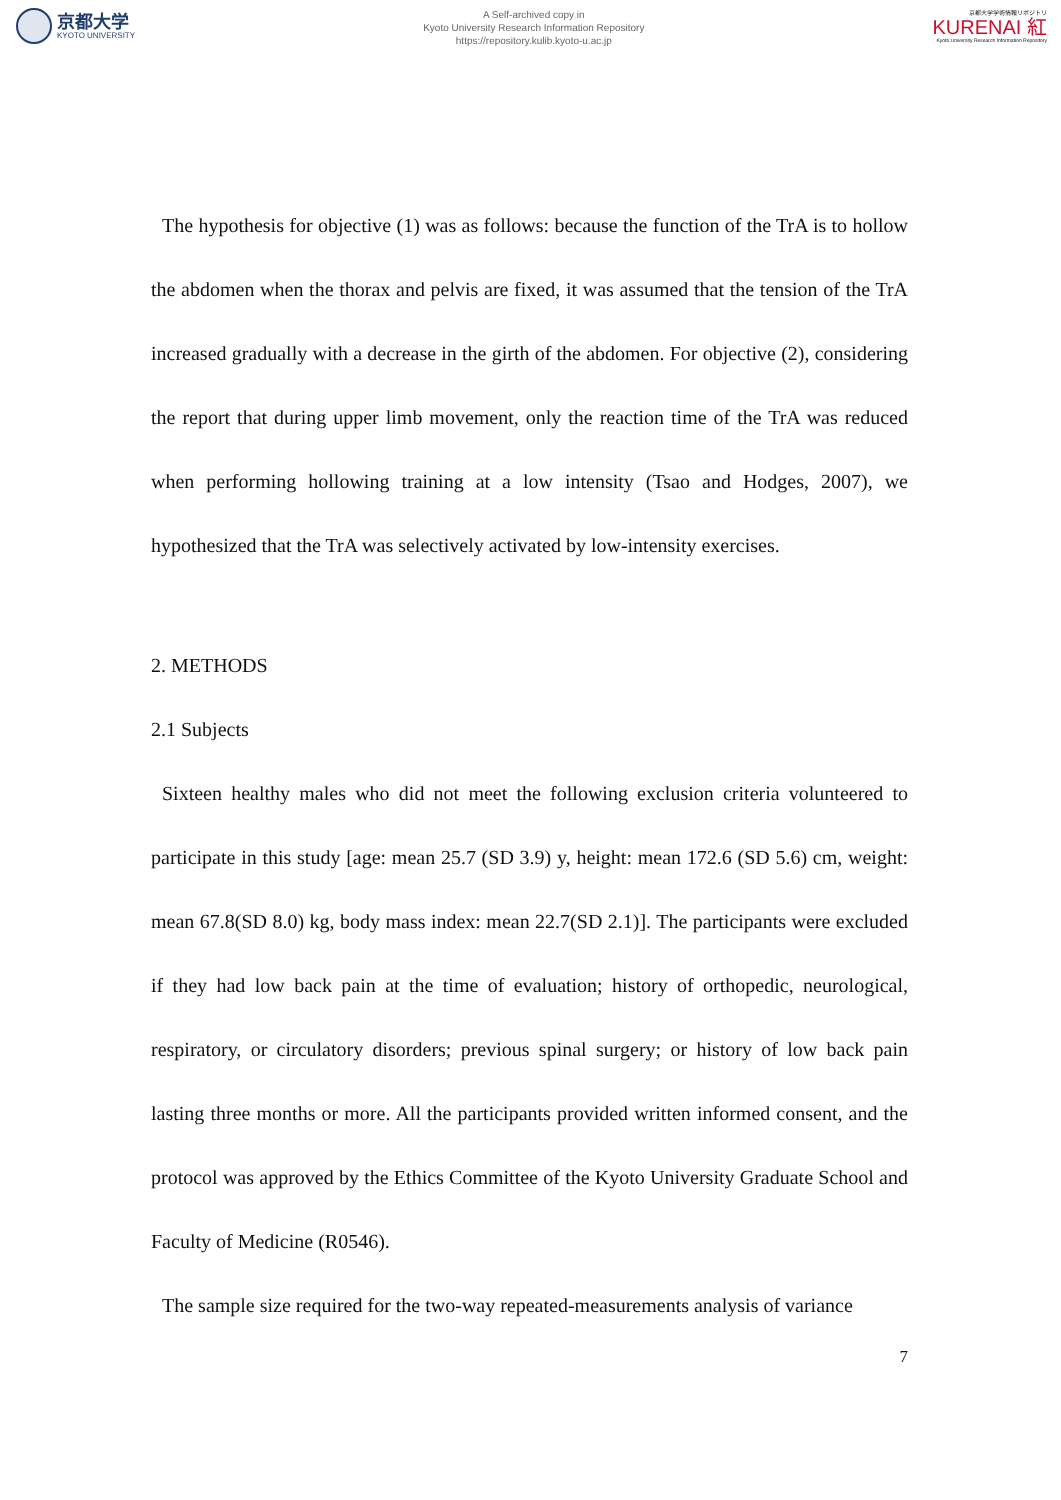京都大学
KYOTO UNIVERSITY
A Self-archived copy in
Kyoto University Research Information Repository
https://repository.kulib.kyoto-u.ac.jp
京都大学学術情報リポジトリ
KURENAI 紅
Kyoto University Research Information Repository
The hypothesis for objective (1) was as follows: because the function of the TrA is to hollow the abdomen when the thorax and pelvis are fixed, it was assumed that the tension of the TrA increased gradually with a decrease in the girth of the abdomen. For objective (2), considering the report that during upper limb movement, only the reaction time of the TrA was reduced when performing hollowing training at a low intensity (Tsao and Hodges, 2007), we hypothesized that the TrA was selectively activated by low-intensity exercises.
2. METHODS
2.1 Subjects
Sixteen healthy males who did not meet the following exclusion criteria volunteered to participate in this study [age: mean 25.7 (SD 3.9) y, height: mean 172.6 (SD 5.6) cm, weight: mean 67.8(SD 8.0) kg, body mass index: mean 22.7(SD 2.1)]. The participants were excluded if they had low back pain at the time of evaluation; history of orthopedic, neurological, respiratory, or circulatory disorders; previous spinal surgery; or history of low back pain lasting three months or more. All the participants provided written informed consent, and the protocol was approved by the Ethics Committee of the Kyoto University Graduate School and Faculty of Medicine (R0546).
The sample size required for the two-way repeated-measurements analysis of variance
7